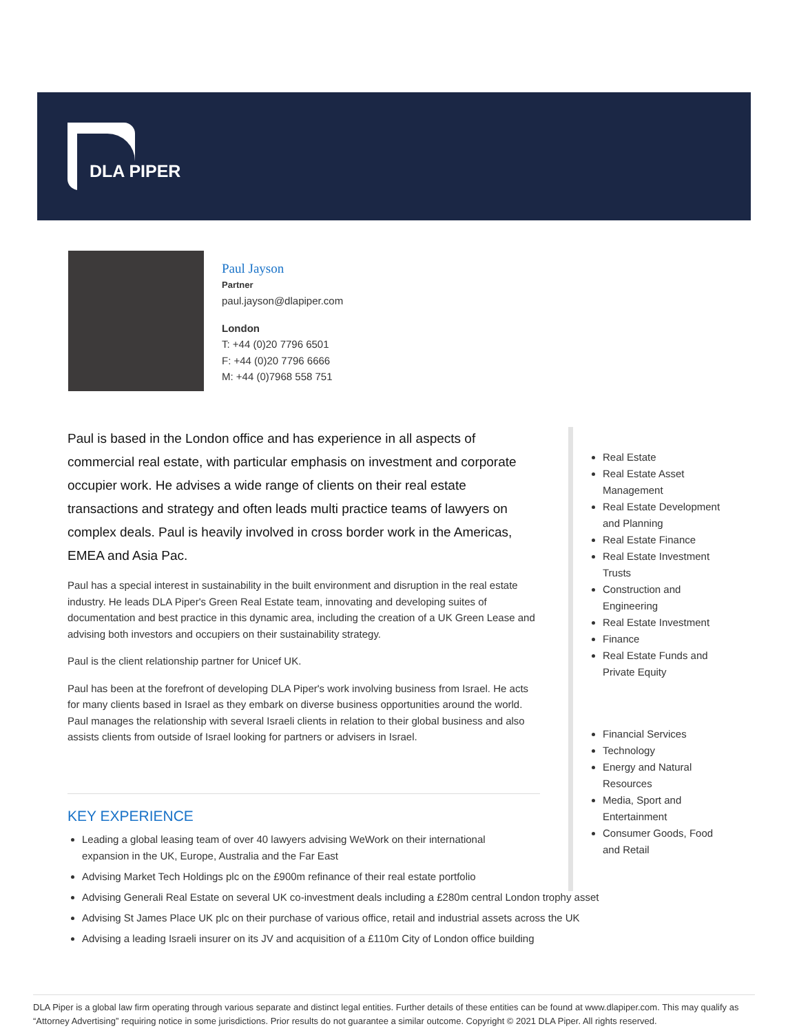DLA PIPER
Paul Jayson
Partner
paul.jayson@dlapiper.com
London
T: +44 (0)20 7796 6501
F: +44 (0)20 7796 6666
M: +44 (0)7968 558 751
Paul is based in the London office and has experience in all aspects of commercial real estate, with particular emphasis on investment and corporate occupier work. He advises a wide range of clients on their real estate transactions and strategy and often leads multi practice teams of lawyers on complex deals. Paul is heavily involved in cross border work in the Americas, EMEA and Asia Pac.
Paul has a special interest in sustainability in the built environment and disruption in the real estate industry. He leads DLA Piper's Green Real Estate team, innovating and developing suites of documentation and best practice in this dynamic area, including the creation of a UK Green Lease and advising both investors and occupiers on their sustainability strategy.
Paul is the client relationship partner for Unicef UK.
Paul has been at the forefront of developing DLA Piper's work involving business from Israel. He acts for many clients based in Israel as they embark on diverse business opportunities around the world. Paul manages the relationship with several Israeli clients in relation to their global business and also assists clients from outside of Israel looking for partners or advisers in Israel.
KEY EXPERIENCE
Leading a global leasing team of over 40 lawyers advising WeWork on their international expansion in the UK, Europe, Australia and the Far East
Advising Market Tech Holdings plc on the £900m refinance of their real estate portfolio
Advising Generali Real Estate on several UK co-investment deals including a £280m central London trophy asset
Advising St James Place UK plc on their purchase of various office, retail and industrial assets across the UK
Advising a leading Israeli insurer on its JV and acquisition of a £110m City of London office building
Real Estate
Real Estate Asset Management
Real Estate Development and Planning
Real Estate Finance
Real Estate Investment Trusts
Construction and Engineering
Real Estate Investment
Finance
Real Estate Funds and Private Equity
Financial Services
Technology
Energy and Natural Resources
Media, Sport and Entertainment
Consumer Goods, Food and Retail
DLA Piper is a global law firm operating through various separate and distinct legal entities. Further details of these entities can be found at www.dlapiper.com. This may qualify as “Attorney Advertising” requiring notice in some jurisdictions. Prior results do not guarantee a similar outcome. Copyright © 2021 DLA Piper. All rights reserved.